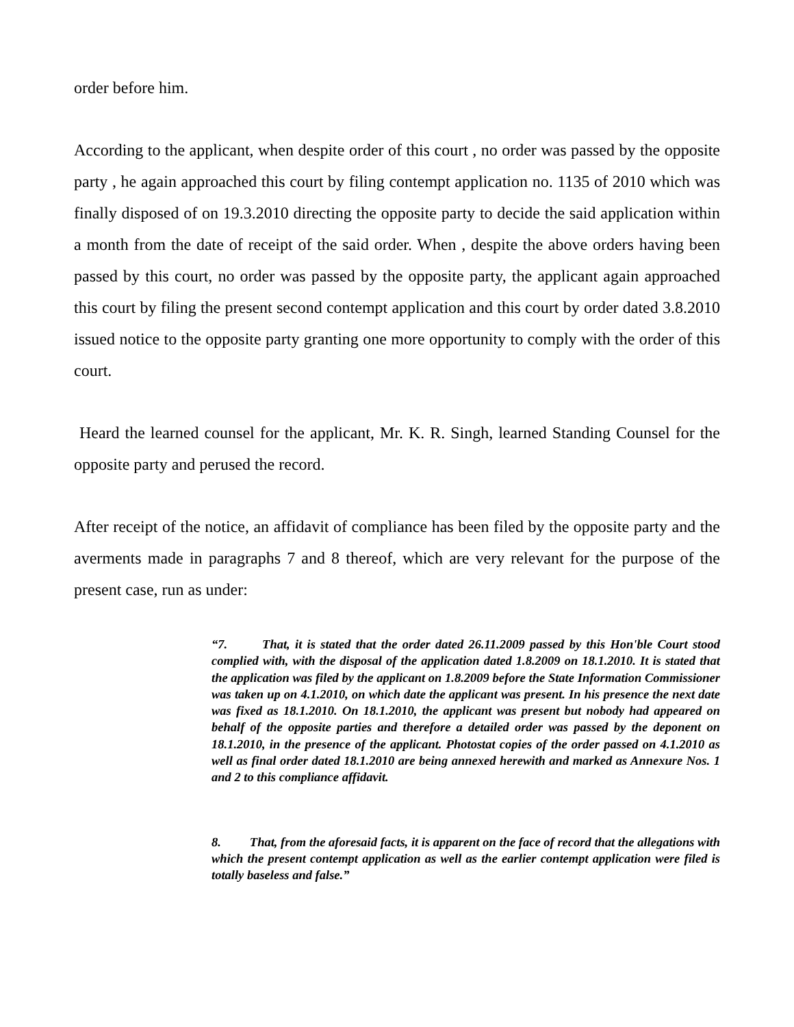order before him.
According to the applicant, when despite order of this court , no order was passed by the opposite party , he again approached this court by filing contempt application no. 1135 of 2010 which was finally disposed of on 19.3.2010 directing the opposite party to decide the said application within a month from the date of receipt of the said order. When , despite the above orders having been passed by this court, no order was passed by the opposite party, the applicant again approached this court by filing the present second contempt application and this court by order dated 3.8.2010 issued notice to the opposite party granting one more opportunity to comply with the order of this court.
Heard the learned counsel for the applicant, Mr. K. R. Singh, learned Standing Counsel for the opposite party and perused the record.
After receipt of the notice, an affidavit of compliance has been filed by the opposite party and the averments made in paragraphs 7 and 8 thereof, which are very relevant for the purpose of the present case, run as under:
“7. That, it is stated that the order dated 26.11.2009 passed by this Hon'ble Court stood complied with, with the disposal of the application dated 1.8.2009 on 18.1.2010. It is stated that the application was filed by the applicant on 1.8.2009 before the State Information Commissioner was taken up on 4.1.2010, on which date the applicant was present. In his presence the next date was fixed as 18.1.2010. On 18.1.2010, the applicant was present but nobody had appeared on behalf of the opposite parties and therefore a detailed order was passed by the deponent on 18.1.2010, in the presence of the applicant. Photostat copies of the order passed on 4.1.2010 as well as final order dated 18.1.2010 are being annexed herewith and marked as Annexure Nos. 1 and 2 to this compliance affidavit.
8. That, from the aforesaid facts, it is apparent on the face of record that the allegations with which the present contempt application as well as the earlier contempt application were filed is totally baseless and false.”